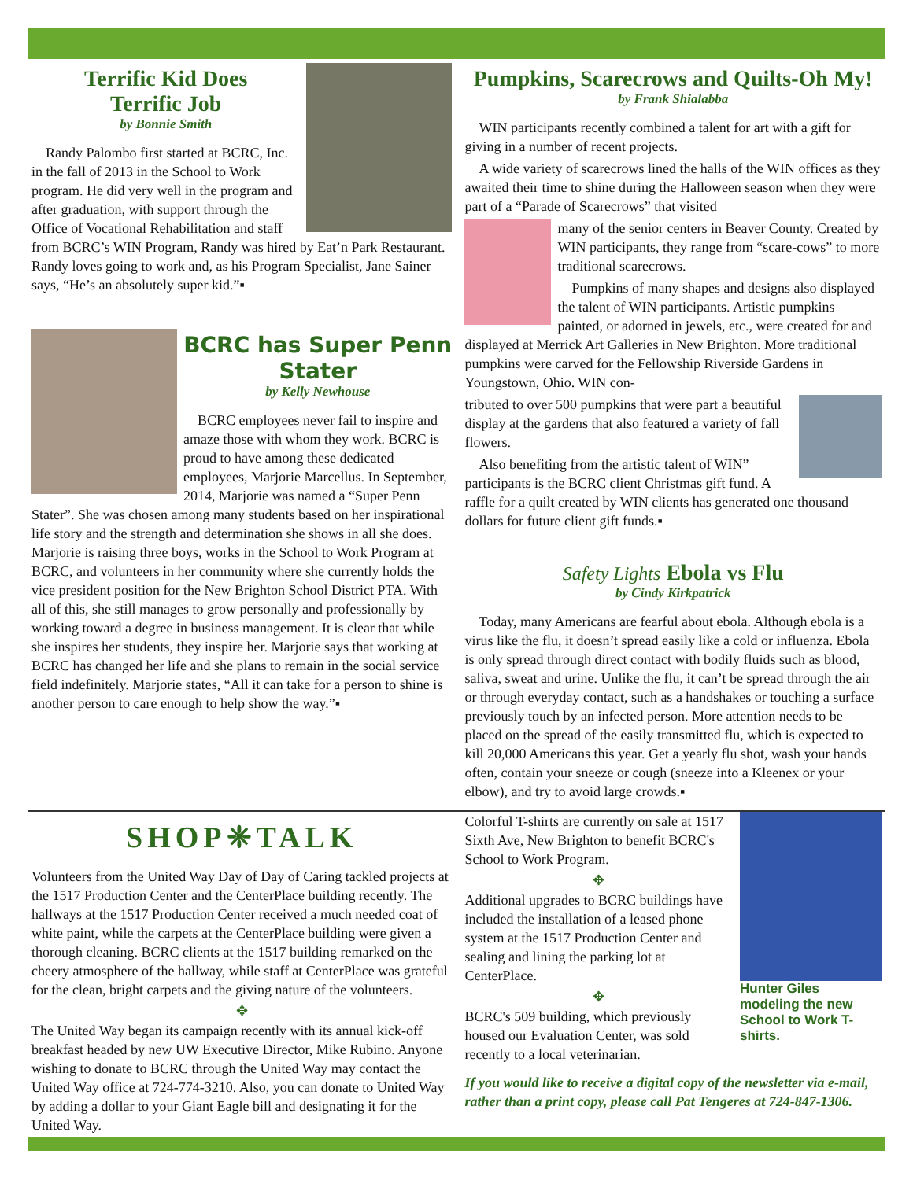Terrific Kid Does
Terrific Job
by Bonnie Smith
Randy Palombo first started at BCRC, Inc. in the fall of 2013 in the School to Work program. He did very well in the program and after graduation, with support through the Office of Vocational Rehabilitation and staff from BCRC’s WIN Program, Randy was hired by Eat’n Park Restaurant. Randy loves going to work and, as his Program Specialist, Jane Sainer says, “He’s an absolutely super kid.”▪
BCRC has Super Penn Stater
by Kelly Newhouse
BCRC employees never fail to inspire and amaze those with whom they work. BCRC is proud to have among these dedicated employees, Marjorie Marcellus. In September, 2014, Marjorie was named a “Super Penn Stater”. She was chosen among many students based on her inspirational life story and the strength and determination she shows in all she does. Marjorie is raising three boys, works in the School to Work Program at BCRC, and volunteers in her community where she currently holds the vice president position for the New Brighton School District PTA. With all of this, she still manages to grow personally and professionally by working toward a degree in business management. It is clear that while she inspires her students, they inspire her. Marjorie says that working at BCRC has changed her life and she plans to remain in the social service field indefinitely. Marjorie states, “All it can take for a person to shine is another person to care enough to help show the way.”▪
Pumpkins, Scarecrows and Quilts-Oh My!
by Frank Shialabba
WIN participants recently combined a talent for art with a gift for giving in a number of recent projects.
A wide variety of scarecrows lined the halls of the WIN offices as they awaited their time to shine during the Halloween season when they were part of a “Parade of Scarecrows” that visited
many of the senior centers in Beaver County. Created by WIN participants, they range from “scare-cows” to more traditional scarecrows.
Pumpkins of many shapes and designs also displayed the talent of WIN participants. Artistic pumpkins painted, or adorned in jewels, etc., were created for and displayed at Merrick Art Galleries in New Brighton. More traditional pumpkins were carved for the Fellowship Riverside Gardens in Youngstown, Ohio. WIN con-
tributed to over 500 pumpkins that were part a beautiful display at the gardens that also featured a variety of fall flowers.
Also benefiting from the artistic talent of WIN” participants is the BCRC client Christmas gift fund. A raffle for a quilt created by WIN clients has generated one thousand dollars for future client gift funds.▪
Safety Lights Ebola vs Flu
by Cindy Kirkpatrick
Today, many Americans are fearful about ebola. Although ebola is a virus like the flu, it doesn’t spread easily like a cold or influenza. Ebola is only spread through direct contact with bodily fluids such as blood, saliva, sweat and urine. Unlike the flu, it can’t be spread through the air or through everyday contact, such as a handshakes or touching a surface previously touch by an infected person. More attention needs to be placed on the spread of the easily transmitted flu, which is expected to kill 20,000 Americans this year. Get a yearly flu shot, wash your hands often, contain your sneeze or cough (sneeze into a Kleenex or your elbow), and try to avoid large crowds.▪
SHOP❈TALK
Volunteers from the United Way Day of Day of Caring tackled projects at the 1517 Production Center and the CenterPlace building recently. The hallways at the 1517 Production Center received a much needed coat of white paint, while the carpets at the CenterPlace building were given a thorough cleaning. BCRC clients at the 1517 building remarked on the cheery atmosphere of the hallway, while staff at CenterPlace was grateful for the clean, bright carpets and the giving nature of the volunteers.
✥
The United Way began its campaign recently with its annual kick-off breakfast headed by new UW Executive Director, Mike Rubino. Anyone wishing to donate to BCRC through the United Way may contact the United Way office at 724-774-3210. Also, you can donate to United Way by adding a dollar to your Giant Eagle bill and designating it for the United Way.
Hunter Giles modeling the new School to Work T-shirts.
Colorful T-shirts are currently on sale at 1517 Sixth Ave, New Brighton to benefit BCRC's School to Work Program.
✥
Additional upgrades to BCRC buildings have included the installation of a leased phone system at the 1517 Production Center and sealing and lining the parking lot at CenterPlace.
✥
BCRC's 509 building, which previously housed our Evaluation Center, was sold recently to a local veterinarian.
If you would like to receive a digital copy of the newsletter via e-mail, rather than a print copy, please call Pat Tengeres at 724-847-1306.